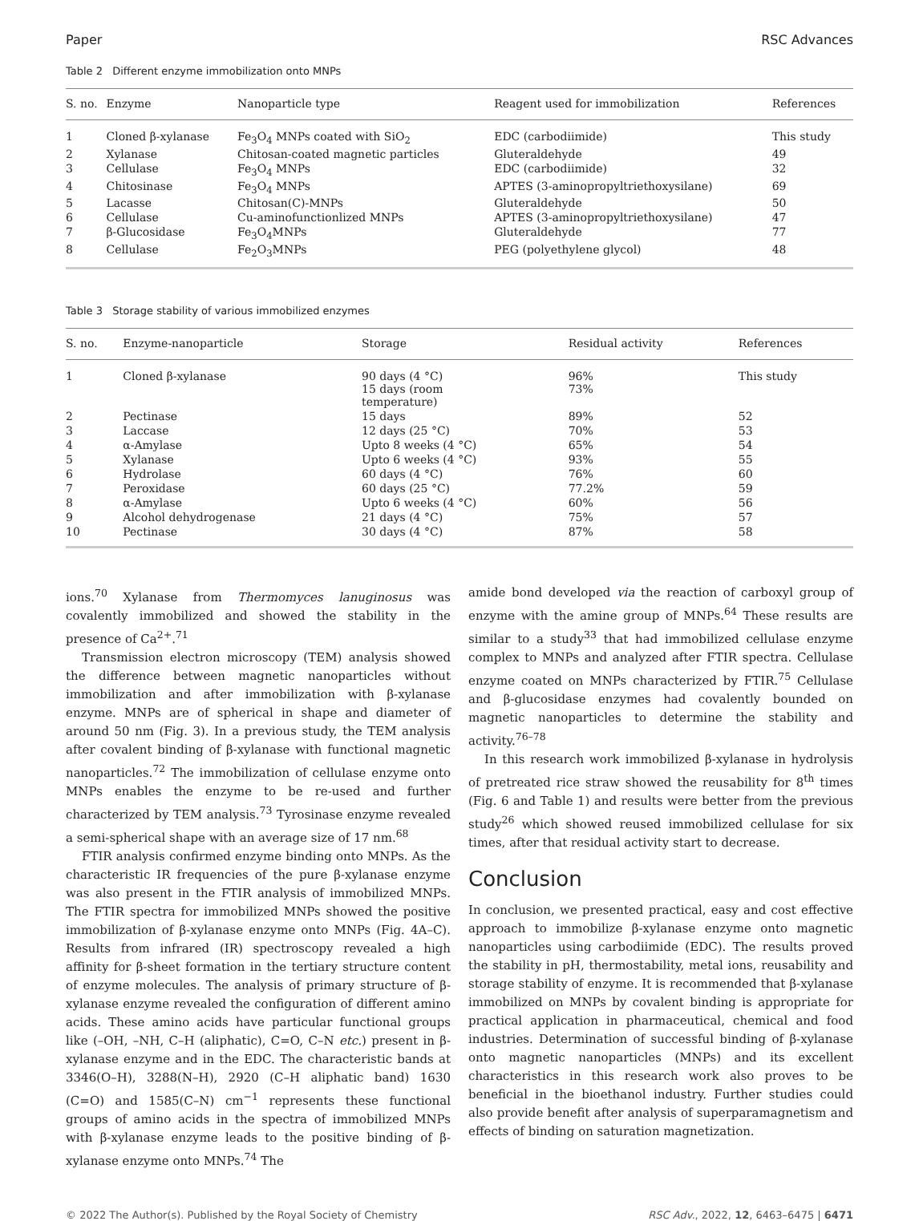Paper RSC Advances
Table 2 Different enzyme immobilization onto MNPs
| S. no. | Enzyme | Nanoparticle type | Reagent used for immobilization | References |
| --- | --- | --- | --- | --- |
| 1 | Cloned β-xylanase | Fe<sub>3</sub>O<sub>4</sub> MNPs coated with SiO<sub>2</sub> | EDC (carbodiimide) | This study |
| 2 | Xylanase | Chitosan-coated magnetic particles | Gluteraldehyde | 49 |
| 3 | Cellulase | Fe<sub>3</sub>O<sub>4</sub> MNPs | EDC (carbodiimide) | 32 |
| 4 | Chitosinase | Fe<sub>3</sub>O<sub>4</sub> MNPs | APTES (3-aminopropyltriethoxysilane) | 69 |
| 5 | Lacasse | Chitosan(C)-MNPs | Gluteraldehyde | 50 |
| 6 | Cellulase | Cu-aminofunctionlized MNPs | APTES (3-aminopropyltriethoxysilane) | 47 |
| 7 | β-Glucosidase | Fe<sub>3</sub>O<sub>4</sub>MNPs | Gluteraldehyde | 77 |
| 8 | Cellulase | Fe<sub>2</sub>O<sub>3</sub>MNPs | PEG (polyethylene glycol) | 48 |
Table 3 Storage stability of various immobilized enzymes
| S. no. | Enzyme-nanoparticle | Storage | Residual activity | References |
| --- | --- | --- | --- | --- |
| 1 | Cloned β-xylanase | 90 days (4 °C) 15 days (room temperature) | 96% 73% | This study |
| 2 | Pectinase | 15 days | 89% | 52 |
| 3 | Laccase | 12 days (25 °C) | 70% | 53 |
| 4 | α-Amylase | Upto 8 weeks (4 °C) | 65% | 54 |
| 5 | Xylanase | Upto 6 weeks (4 °C) | 93% | 55 |
| 6 | Hydrolase | 60 days (4 °C) | 76% | 60 |
| 7 | Peroxidase | 60 days (25 °C) | 77.2% | 59 |
| 8 | α-Amylase | Upto 6 weeks (4 °C) | 60% | 56 |
| 9 | Alcohol dehydrogenase | 21 days (4 °C) | 75% | 57 |
| 10 | Pectinase | 30 days (4 °C) | 87% | 58 |
ions.<sup>70</sup> Xylanase from Thermomyces lanuginosus was covalently immobilized and showed the stability in the presence of Ca<sup>2+</sup>.<sup>71</sup>
Transmission electron microscopy (TEM) analysis showed the difference between magnetic nanoparticles without immobilization and after immobilization with β-xylanase enzyme. MNPs are of spherical in shape and diameter of around 50 nm (Fig. 3). In a previous study, the TEM analysis after covalent binding of β-xylanase with functional magnetic nanoparticles.<sup>72</sup> The immobilization of cellulase enzyme onto MNPs enables the enzyme to be re-used and further characterized by TEM analysis.<sup>73</sup> Tyrosinase enzyme revealed a semi-spherical shape with an average size of 17 nm.<sup>68</sup>
FTIR analysis confirmed enzyme binding onto MNPs. As the characteristic IR frequencies of the pure β-xylanase enzyme was also present in the FTIR analysis of immobilized MNPs. The FTIR spectra for immobilized MNPs showed the positive immobilization of β-xylanase enzyme onto MNPs (Fig. 4A–C). Results from infrared (IR) spectroscopy revealed a high affinity for β-sheet formation in the tertiary structure content of enzyme molecules. The analysis of primary structure of β-xylanase enzyme revealed the configuration of different amino acids. These amino acids have particular functional groups like (–OH, –NH, C–H (aliphatic), C=O, C–N etc.) present in β-xylanase enzyme and in the EDC. The characteristic bands at 3346(O–H), 3288(N–H), 2920 (C–H aliphatic band) 1630 (C=O) and 1585(C–N) cm<sup>−1</sup> represents these functional groups of amino acids in the spectra of immobilized MNPs with β-xylanase enzyme leads to the positive binding of β-xylanase enzyme onto MNPs.<sup>74</sup> The
amide bond developed via the reaction of carboxyl group of enzyme with the amine group of MNPs.<sup>64</sup> These results are similar to a study<sup>33</sup> that had immobilized cellulase enzyme complex to MNPs and analyzed after FTIR spectra. Cellulase enzyme coated on MNPs characterized by FTIR.<sup>75</sup> Cellulase and β-glucosidase enzymes had covalently bounded on magnetic nanoparticles to determine the stability and activity.<sup>76–78</sup>
In this research work immobilized β-xylanase in hydrolysis of pretreated rice straw showed the reusability for 8<sup>th</sup> times (Fig. 6 and Table 1) and results were better from the previous study<sup>26</sup> which showed reused immobilized cellulase for six times, after that residual activity start to decrease.
Conclusion
In conclusion, we presented practical, easy and cost effective approach to immobilize β-xylanase enzyme onto magnetic nanoparticles using carbodiimide (EDC). The results proved the stability in pH, thermostability, metal ions, reusability and storage stability of enzyme. It is recommended that β-xylanase immobilized on MNPs by covalent binding is appropriate for practical application in pharmaceutical, chemical and food industries. Determination of successful binding of β-xylanase onto magnetic nanoparticles (MNPs) and its excellent characteristics in this research work also proves to be beneficial in the bioethanol industry. Further studies could also provide benefit after analysis of superparamagnetism and effects of binding on saturation magnetization.
© 2022 The Author(s). Published by the Royal Society of Chemistry RSC Adv., 2022, 12, 6463–6475 | 6471